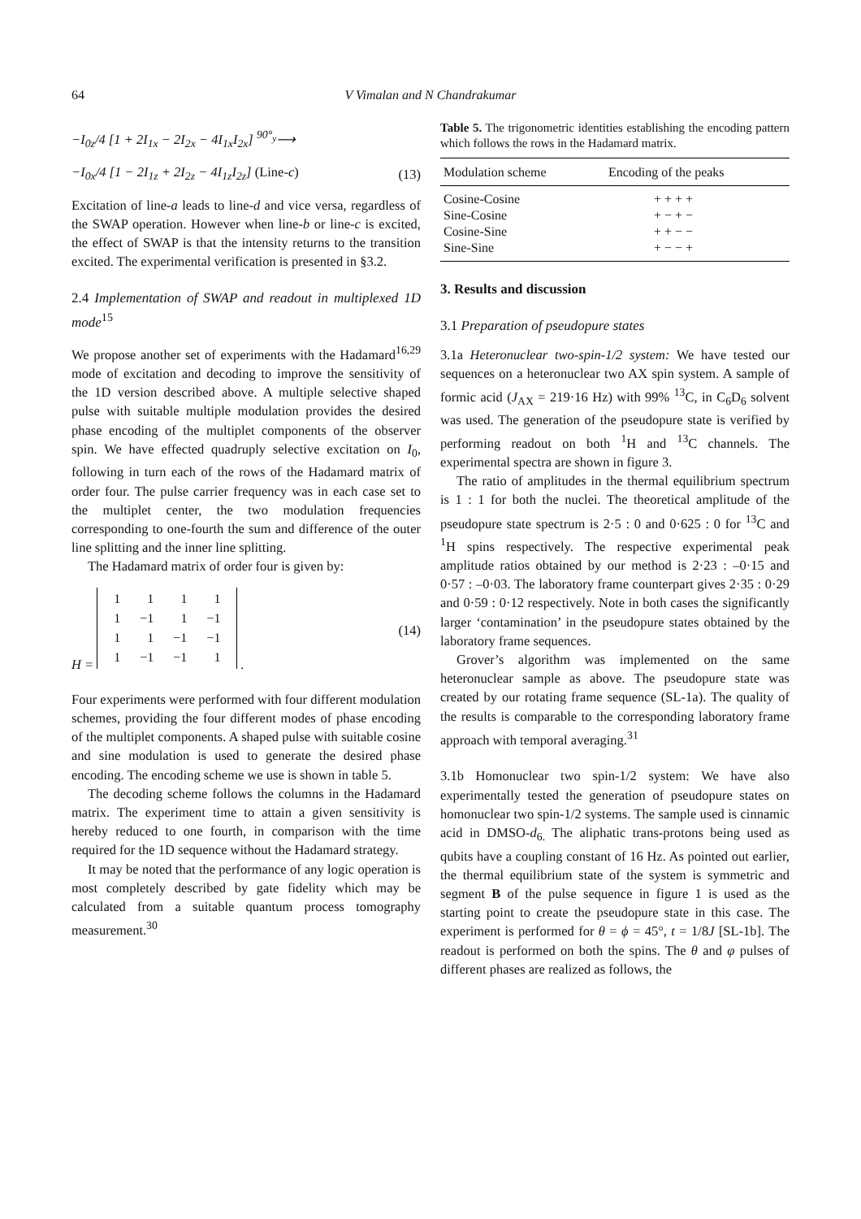64 V Vimalan and N Chandrakumar
−I<sub>0z</sub>/4 [1 + 2I<sub>1x</sub> − 2I<sub>2x</sub> − 4I<sub>1x</sub>I<sub>2x</sub>] <sup>90°<sub>y</sub></sup>⟶
−I<sub>0x</sub>/4 [1 − 2I<sub>1z</sub> + 2I<sub>2z</sub> − 4I<sub>1z</sub>I<sub>2z</sub>] (Line-c) (13)
Excitation of line-a leads to line-d and vice versa, regardless of the SWAP operation. However when line-b or line-c is excited, the effect of SWAP is that the intensity returns to the transition excited. The experimental verification is presented in §3.2.
2.4 Implementation of SWAP and readout in multiplexed 1D mode<sup>15</sup>
We propose another set of experiments with the Hadamard<sup>16,29</sup> mode of excitation and decoding to improve the sensitivity of the 1D version described above. A multiple selective shaped pulse with suitable multiple modulation provides the desired phase encoding of the multiplet components of the observer spin. We have effected quadruply selective excitation on I<sub>0</sub>, following in turn each of the rows of the Hadamard matrix of order four. The pulse carrier frequency was in each case set to the multiplet center, the two modulation frequencies corresponding to one-fourth the sum and difference of the outer line splitting and the inner line splitting.
The Hadamard matrix of order four is given by:
H =
| 1 | 1 | 1 | 1 |
| 1 | −1 | 1 | −1 |
| 1 | 1 | −1 | −1 |
| 1 | −1 | −1 | 1 |
. (14)
Four experiments were performed with four different modulation schemes, providing the four different modes of phase encoding of the multiplet components. A shaped pulse with suitable cosine and sine modulation is used to generate the desired phase encoding. The encoding scheme we use is shown in table 5.
The decoding scheme follows the columns in the Hadamard matrix. The experiment time to attain a given sensitivity is hereby reduced to one fourth, in comparison with the time required for the 1D sequence without the Hadamard strategy.
It may be noted that the performance of any logic operation is most completely described by gate fidelity which may be calculated from a suitable quantum process tomography measurement.<sup>30</sup>
Table 5. The trigonometric identities establishing the encoding pattern which follows the rows in the Hadamard matrix.
| Modulation scheme | Encoding of the peaks |
| --- | --- |
| Cosine-Cosine | + + + + |
| Sine-Cosine | + − + − |
| Cosine-Sine | + + − − |
| Sine-Sine | + − − + |
3. Results and discussion
3.1 Preparation of pseudopure states
3.1a Heteronuclear two-spin-1/2 system: We have tested our sequences on a heteronuclear two AX spin system. A sample of formic acid (J<sub>AX</sub> = 219·16 Hz) with 99% <sup>13</sup>C, in C<sub>6</sub>D<sub>6</sub> solvent was used. The generation of the pseudopure state is verified by performing readout on both <sup>1</sup>H and <sup>13</sup>C channels. The experimental spectra are shown in figure 3.
The ratio of amplitudes in the thermal equilibrium spectrum is 1 : 1 for both the nuclei. The theoretical amplitude of the pseudopure state spectrum is 2·5 : 0 and 0·625 : 0 for <sup>13</sup>C and <sup>1</sup>H spins respectively. The respective experimental peak amplitude ratios obtained by our method is 2·23 : –0·15 and 0·57 : –0·03. The laboratory frame counterpart gives 2·35 : 0·29 and 0·59 : 0·12 respectively. Note in both cases the significantly larger ‘contamination’ in the pseudopure states obtained by the laboratory frame sequences.
Grover’s algorithm was implemented on the same heteronuclear sample as above. The pseudopure state was created by our rotating frame sequence (SL-1a). The quality of the results is comparable to the corresponding laboratory frame approach with temporal averaging.<sup>31</sup>
3.1b Homonuclear two spin-1/2 system: We have also experimentally tested the generation of pseudopure states on homonuclear two spin-1/2 systems. The sample used is cinnamic acid in DMSO-d<sub>6.</sub> The aliphatic trans-protons being used as qubits have a coupling constant of 16 Hz. As pointed out earlier, the thermal equilibrium state of the system is symmetric and segment B of the pulse sequence in figure 1 is used as the starting point to create the pseudopure state in this case. The experiment is performed for θ = ϕ = 45°, t = 1/8J [SL-1b]. The readout is performed on both the spins. The θ and φ pulses of different phases are realized as follows, the